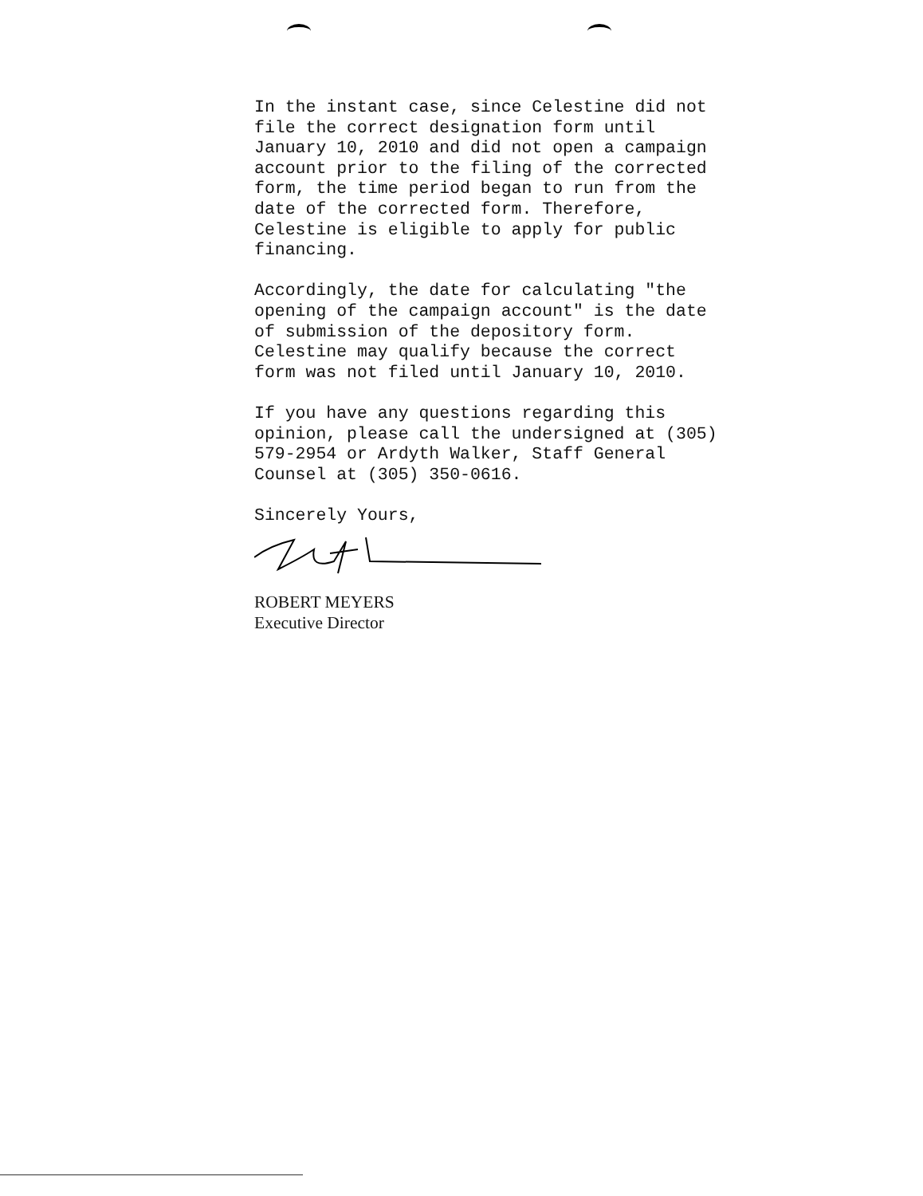In the instant case, since Celestine did not
file the correct designation form until
January 10, 2010 and did not open a campaign
account prior to the filing of the corrected
form, the time period began to run from the
date of the corrected form. Therefore,
Celestine is eligible to apply for public
financing.
Accordingly, the date for calculating "the
opening of the campaign account" is the date
of submission of the depository form.
Celestine may qualify because the correct
form was not filed until January 10, 2010.
If you have any questions regarding this
opinion, please call the undersigned at (305)
579-2954 or Ardyth Walker, Staff General
Counsel at (305) 350-0616.
Sincerely Yours,
ROBERT MEYERS
Executive Director